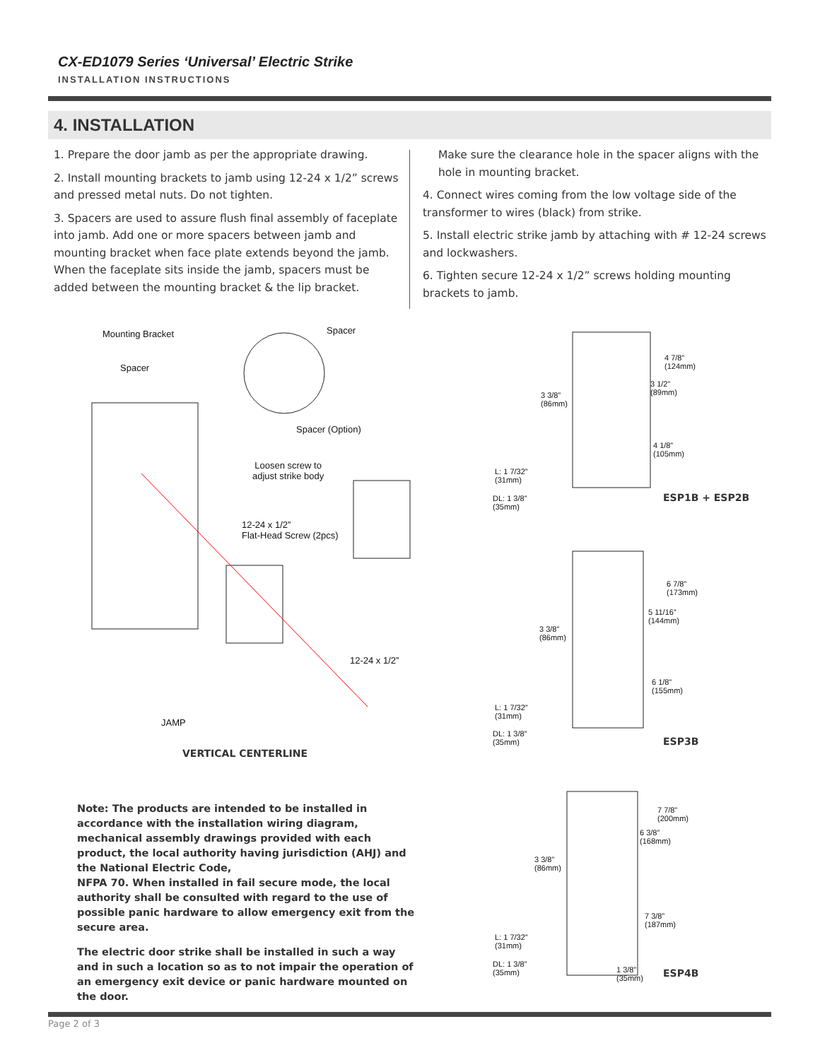CX-ED1079 Series ‘Universal’ Electric Strike
INSTALLATION INSTRUCTIONS
4. INSTALLATION
1. Prepare the door jamb as per the appropriate drawing.
2. Install mounting brackets to jamb using 12-24 x 1/2” screws and pressed metal nuts. Do not tighten.
3. Spacers are used to assure flush final assembly of faceplate into jamb. Add one or more spacers between jamb and mounting bracket when face plate extends beyond the jamb. When the faceplate sits inside the jamb, spacers must be added between the mounting bracket & the lip bracket.
Make sure the clearance hole in the spacer aligns with the hole in mounting bracket.
4. Connect wires coming from the low voltage side of the transformer to wires (black) from strike.
5. Install electric strike jamb by attaching with # 12-24 screws and lockwashers.
6. Tighten secure 12-24 x 1/2” screws holding mounting brackets to jamb.
Mounting Bracket Spacer
Spacer
Spacer (Option)
Loosen screw to
adjust strike body
12-24 x 1/2”
Flat-Head Screw (2pcs)
12-24 x 1/2”
JAMP
VERTICAL CENTERLINE
4 7/8”
(124mm)
3 1/2”
(89mm)
3 3/8”
(86mm)
4 1/8”
(105mm)
L: 1 7/32”
(31mm)
DL: 1 3/8”
(35mm)
ESP1B + ESP2B
6 7/8”
(173mm)
5 11/16”
(144mm)
3 3/8”
(86mm)
6 1/8”
(155mm)
L: 1 7/32”
(31mm)
DL: 1 3/8”
(35mm)
ESP3B
7 7/8”
(200mm)
6 3/8”
(168mm)
3 3/8”
(86mm)
7 3/8”
(187mm)
L: 1 7/32”
(31mm)
DL: 1 3/8”
(35mm)
1 3/8”
(35mm)
ESP4B
Note: The products are intended to be installed in accordance with the installation wiring diagram, mechanical assembly drawings provided with each product, the local authority having jurisdiction (AHJ) and the National Electric Code,
NFPA 70. When installed in fail secure mode, the local authority shall be consulted with regard to the use of possible panic hardware to allow emergency exit from the secure area.
The electric door strike shall be installed in such a way and in such a location so as to not impair the operation of an emergency exit device or panic hardware mounted on the door.
Page 2 of 3